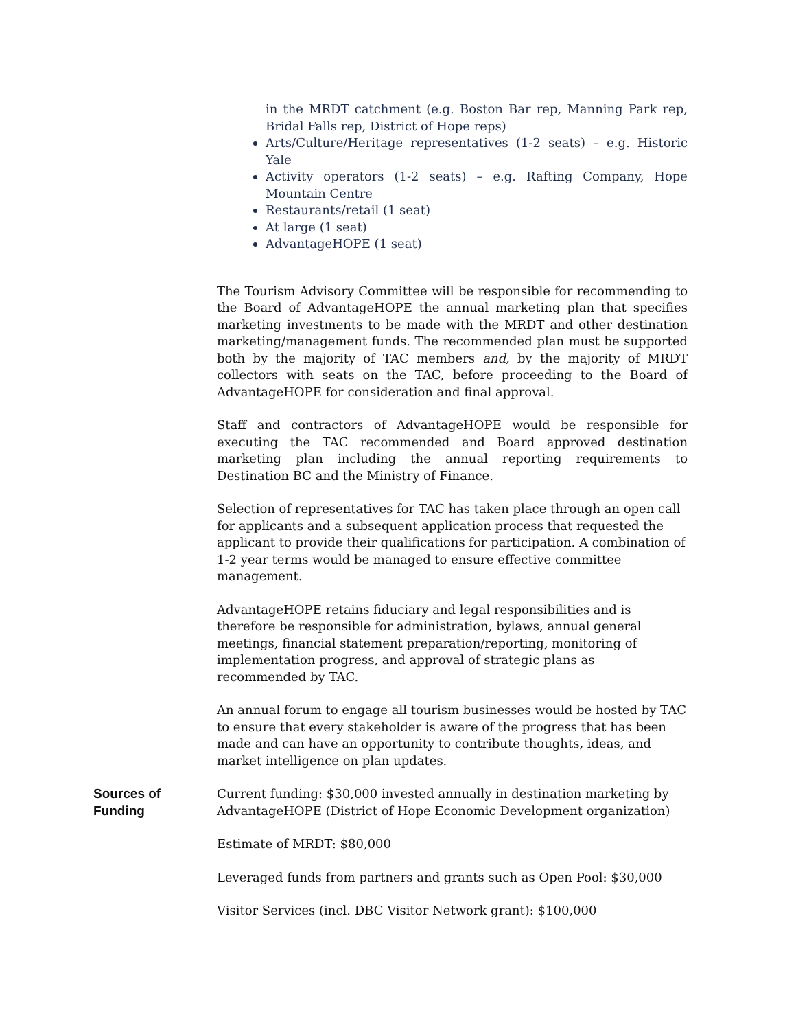in the MRDT catchment (e.g. Boston Bar rep, Manning Park rep, Bridal Falls rep, District of Hope reps)
Arts/Culture/Heritage representatives (1-2 seats) – e.g. Historic Yale
Activity operators (1-2 seats) – e.g. Rafting Company, Hope Mountain Centre
Restaurants/retail (1 seat)
At large (1 seat)
AdvantageHOPE (1 seat)
The Tourism Advisory Committee will be responsible for recommending to the Board of AdvantageHOPE the annual marketing plan that specifies marketing investments to be made with the MRDT and other destination marketing/management funds. The recommended plan must be supported both by the majority of TAC members and, by the majority of MRDT collectors with seats on the TAC, before proceeding to the Board of AdvantageHOPE for consideration and final approval.
Staff and contractors of AdvantageHOPE would be responsible for executing the TAC recommended and Board approved destination marketing plan including the annual reporting requirements to Destination BC and the Ministry of Finance.
Selection of representatives for TAC has taken place through an open call for applicants and a subsequent application process that requested the applicant to provide their qualifications for participation. A combination of 1-2 year terms would be managed to ensure effective committee management.
AdvantageHOPE retains fiduciary and legal responsibilities and is therefore be responsible for administration, bylaws, annual general meetings, financial statement preparation/reporting, monitoring of implementation progress, and approval of strategic plans as recommended by TAC.
An annual forum to engage all tourism businesses would be hosted by TAC to ensure that every stakeholder is aware of the progress that has been made and can have an opportunity to contribute thoughts, ideas, and market intelligence on plan updates.
Sources of
Funding
Current funding: $30,000 invested annually in destination marketing by AdvantageHOPE (District of Hope Economic Development organization)
Estimate of MRDT: $80,000
Leveraged funds from partners and grants such as Open Pool: $30,000
Visitor Services (incl. DBC Visitor Network grant): $100,000